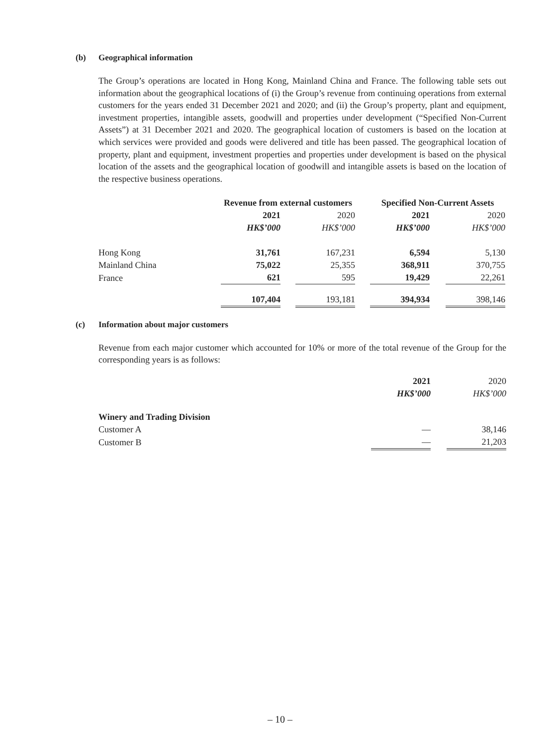(b) Geographical information
The Group’s operations are located in Hong Kong, Mainland China and France. The following table sets out information about the geographical locations of (i) the Group’s revenue from continuing operations from external customers for the years ended 31 December 2021 and 2020; and (ii) the Group’s property, plant and equipment, investment properties, intangible assets, goodwill and properties under development (“Specified Non-Current Assets”) at 31 December 2021 and 2020. The geographical location of customers is based on the location at which services were provided and goods were delivered and title has been passed. The geographical location of property, plant and equipment, investment properties and properties under development is based on the physical location of the assets and the geographical location of goodwill and intangible assets is based on the location of the respective business operations.
| | Revenue from external customers | | | | Specified Non-Current Assets | | |
| | 2021 | | 2020 | | 2021 | | 2020 |
| | HK$’000 | | HK$’000 | | HK$’000 | | HK$’000 |
| Hong Kong | 31,761 | | 167,231 | | 6,594 | | 5,130 |
| Mainland China | 75,022 | | 25,355 | | 368,911 | | 370,755 |
| France | 621 | | 595 | | 19,429 | | 22,261 |
| | 107,404 | | 193,181 | | 394,934 | | 398,146 |
(c) Information about major customers
Revenue from each major customer which accounted for 10% or more of the total revenue of the Group for the corresponding years is as follows:
| | 2021 | | 2020 |
| | HK$’000 | | HK$’000 |
| Winery and Trading Division | | | |
| Customer A | — | | 38,146 |
| Customer B | — | | 21,203 |
– 10 –